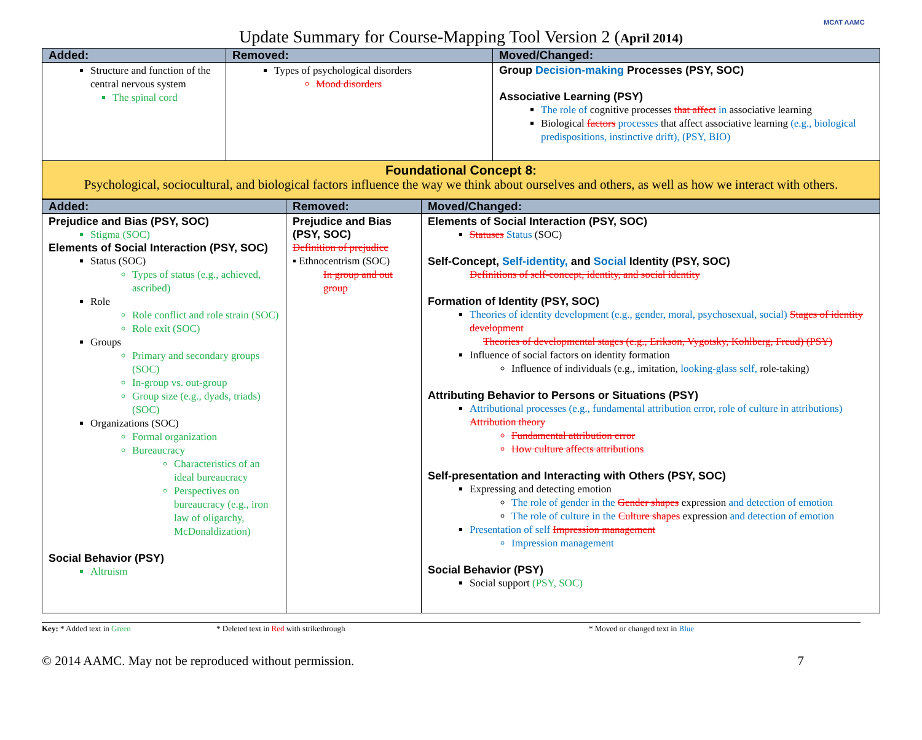MCAT AAMC
Update Summary for Course-Mapping Tool Version 2 (April 2014)
| Added: | Removed: | Moved/Changed: |
| --- | --- | --- |
| Structure and function of the central nervous system The spinal cord | Types of psychological disorders Mood disorders | Group Decision-making Processes (PSY, SOC) Associative Learning (PSY) The role of cognitive processes that affect in associative learning Biological factors processes that affect associative learning (e.g., biological predispositions, instinctive drift), (PSY, BIO) |
| Foundational Concept 8: Psychological, sociocultural, and biological factors influence the way we think about ourselves and others, as well as how we interact with others. | | |
| Added: | Removed: | Moved/Changed: |
| --- | --- | --- |
| Prejudice and Bias (PSY, SOC) Stigma (SOC) Elements of Social Interaction (PSY, SOC) Status (SOC) Types of status (e.g., achieved, ascribed) Role Role conflict and role strain (SOC) Role exit (SOC) Groups Primary and secondary groups (SOC) In-group vs. out-group Group size (e.g., dyads, triads) (SOC) Organizations (SOC) Formal organization Bureaucracy Characteristics of an ideal bureaucracy Perspectives on bureaucracy (e.g., iron law of oligarchy, McDonaldization) Social Behavior (PSY) Altruism | Prejudice and Bias (PSY, SOC) Definition of prejudice ▪ Ethnocentrism (SOC) In group and out group | Elements of Social Interaction (PSY, SOC) Statuses Status (SOC) Self-Concept, Self-identity, and Social Identity (PSY, SOC) Definitions of self-concept, identity, and social identity Formation of Identity (PSY, SOC) Theories of identity development (e.g., gender, moral, psychosexual, social) Stages of identity development Theories of developmental stages (e.g., Erikson, Vygotsky, Kohlberg, Freud) (PSY) Influence of social factors on identity formation Influence of individuals (e.g., imitation, looking-glass self, role-taking) Attributing Behavior to Persons or Situations (PSY) Attributional processes (e.g., fundamental attribution error, role of culture in attributions) Attribution theory Fundamental attribution error How culture affects attributions Self-presentation and Interacting with Others (PSY, SOC) Expressing and detecting emotion The role of gender in the Gender shapes expression and detection of emotion The role of culture in the Culture shapes expression and detection of emotion Presentation of self Impression management Impression management Social Behavior (PSY) Social support (PSY, SOC) |
Key: * Added text in Green * Deleted text in Red with strikethrough * Moved or changed text in Blue
© 2014 AAMC. May not be reproduced without permission. 7